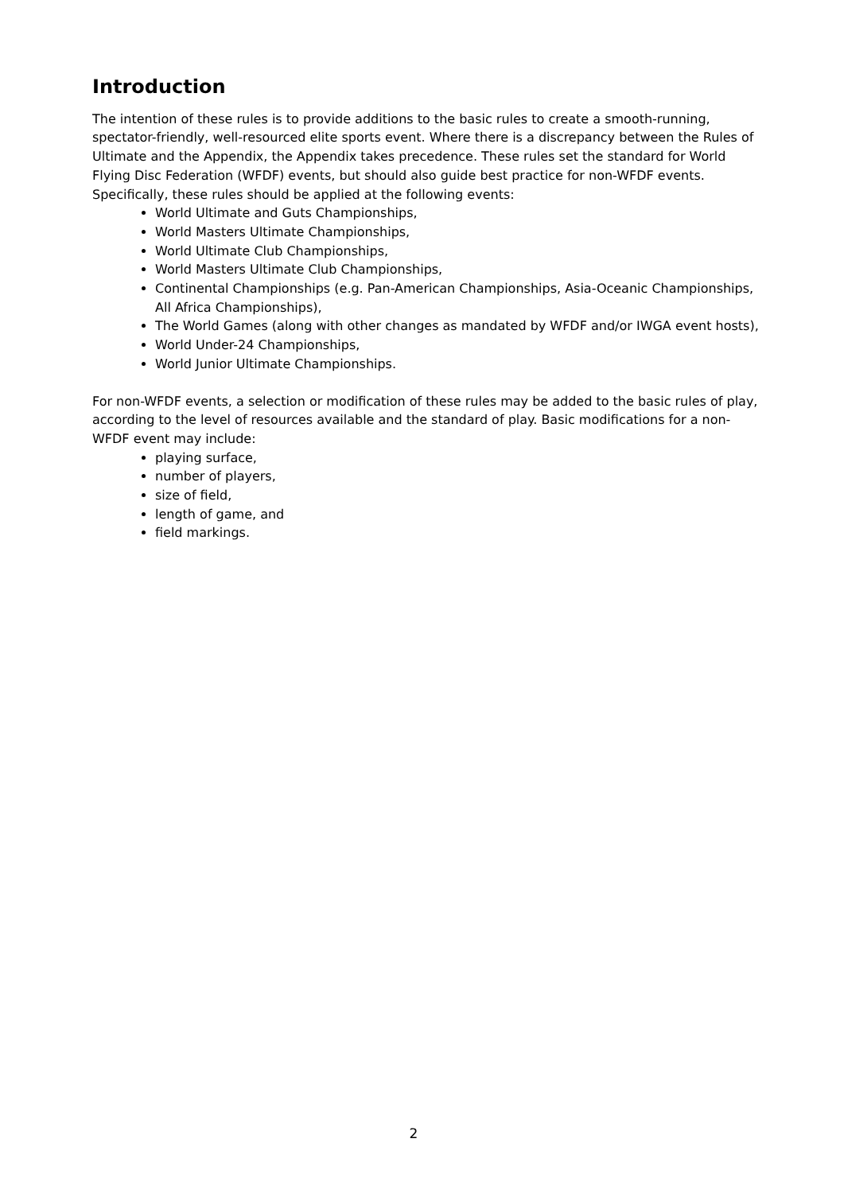Introduction
The intention of these rules is to provide additions to the basic rules to create a smooth-running, spectator-friendly, well-resourced elite sports event. Where there is a discrepancy between the Rules of Ultimate and the Appendix, the Appendix takes precedence. These rules set the standard for World Flying Disc Federation (WFDF) events, but should also guide best practice for non-WFDF events. Specifically, these rules should be applied at the following events:
World Ultimate and Guts Championships,
World Masters Ultimate Championships,
World Ultimate Club Championships,
World Masters Ultimate Club Championships,
Continental Championships (e.g. Pan-American Championships, Asia-Oceanic Championships, All Africa Championships),
The World Games (along with other changes as mandated by WFDF and/or IWGA event hosts),
World Under-24 Championships,
World Junior Ultimate Championships.
For non-WFDF events, a selection or modification of these rules may be added to the basic rules of play, according to the level of resources available and the standard of play. Basic modifications for a non-WFDF event may include:
playing surface,
number of players,
size of field,
length of game, and
field markings.
2